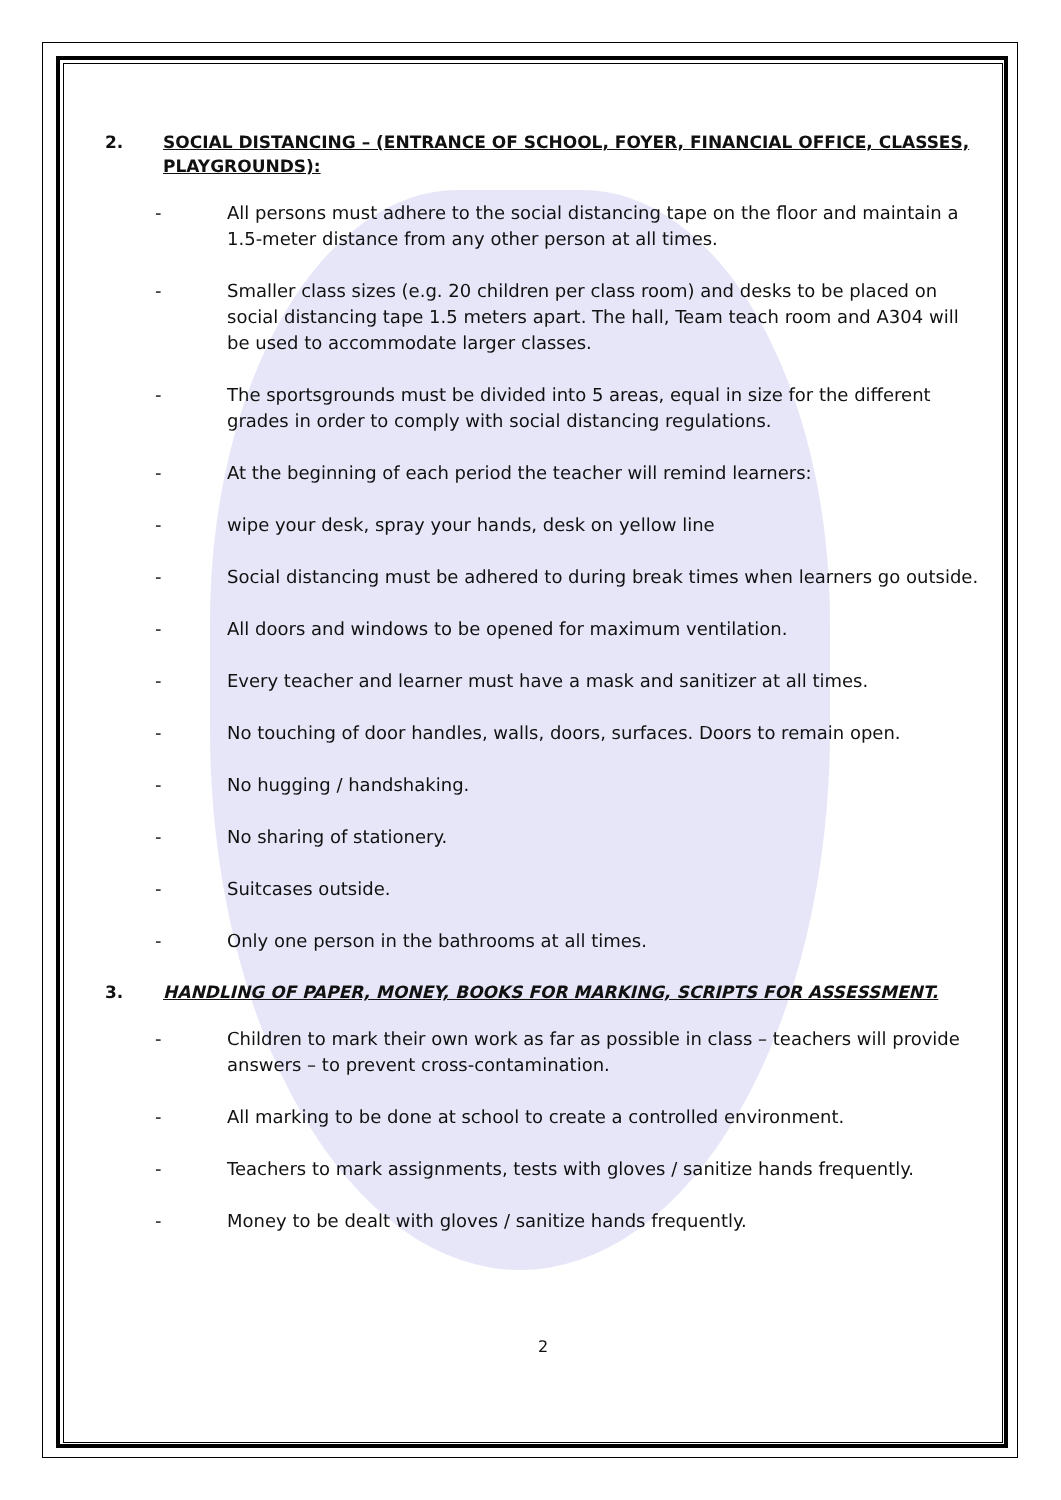2. SOCIAL DISTANCING – (ENTRANCE OF SCHOOL, FOYER, FINANCIAL OFFICE, CLASSES, PLAYGROUNDS):
- All persons must adhere to the social distancing tape on the floor and maintain a 1.5-meter distance from any other person at all times.
- Smaller class sizes (e.g. 20 children per class room) and desks to be placed on social distancing tape 1.5 meters apart. The hall, Team teach room and A304 will be used to accommodate larger classes.
- The sportsgrounds must be divided into 5 areas, equal in size for the different grades in order to comply with social distancing regulations.
- At the beginning of each period the teacher will remind learners:
- wipe your desk, spray your hands, desk on yellow line
- Social distancing must be adhered to during break times when learners go outside.
- All doors and windows to be opened for maximum ventilation.
- Every teacher and learner must have a mask and sanitizer at all times.
- No touching of door handles, walls, doors, surfaces. Doors to remain open.
- No hugging / handshaking.
- No sharing of stationery.
- Suitcases outside.
- Only one person in the bathrooms at all times.
3. HANDLING OF PAPER, MONEY, BOOKS FOR MARKING, SCRIPTS FOR ASSESSMENT.
- Children to mark their own work as far as possible in class – teachers will provide answers – to prevent cross-contamination.
- All marking to be done at school to create a controlled environment.
- Teachers to mark assignments, tests with gloves / sanitize hands frequently.
- Money to be dealt with gloves / sanitize hands frequently.
2